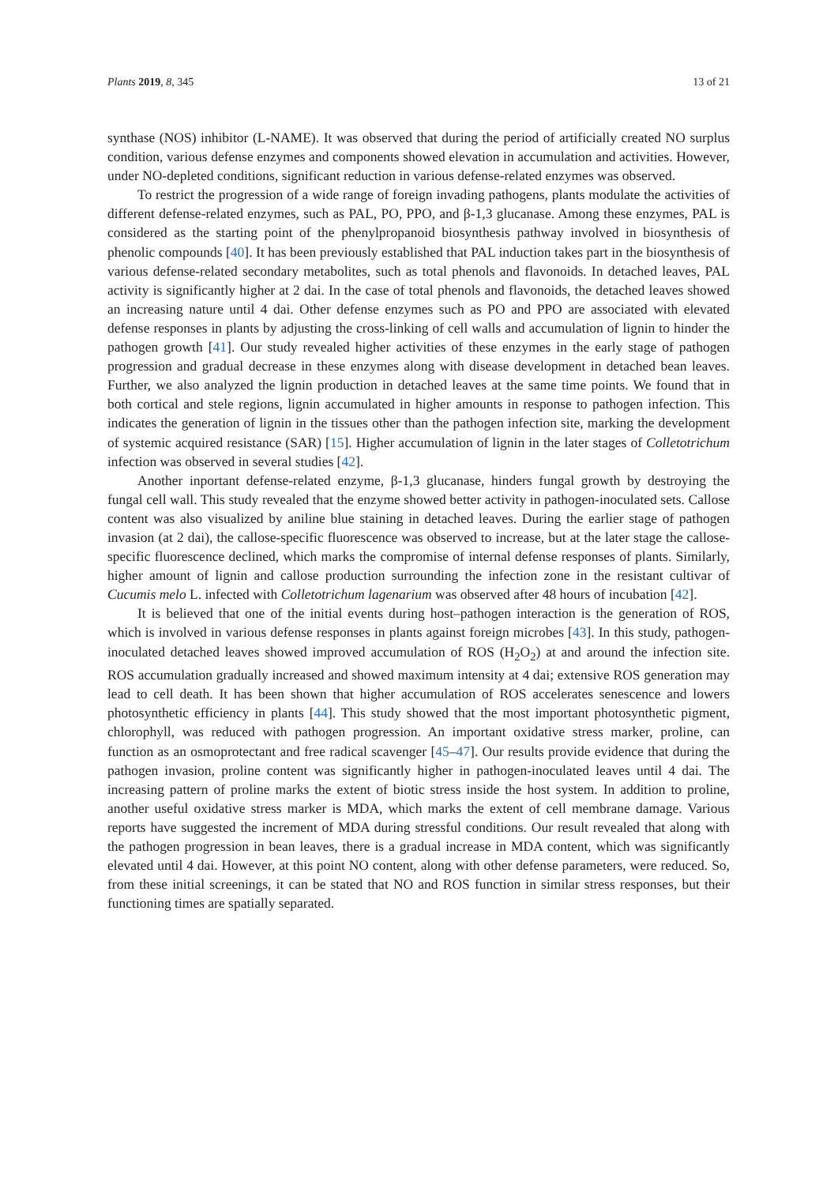Plants 2019, 8, 345 13 of 21
synthase (NOS) inhibitor (L-NAME). It was observed that during the period of artificially created NO surplus condition, various defense enzymes and components showed elevation in accumulation and activities. However, under NO-depleted conditions, significant reduction in various defense-related enzymes was observed.
To restrict the progression of a wide range of foreign invading pathogens, plants modulate the activities of different defense-related enzymes, such as PAL, PO, PPO, and β-1,3 glucanase. Among these enzymes, PAL is considered as the starting point of the phenylpropanoid biosynthesis pathway involved in biosynthesis of phenolic compounds [40]. It has been previously established that PAL induction takes part in the biosynthesis of various defense-related secondary metabolites, such as total phenols and flavonoids. In detached leaves, PAL activity is significantly higher at 2 dai. In the case of total phenols and flavonoids, the detached leaves showed an increasing nature until 4 dai. Other defense enzymes such as PO and PPO are associated with elevated defense responses in plants by adjusting the cross-linking of cell walls and accumulation of lignin to hinder the pathogen growth [41]. Our study revealed higher activities of these enzymes in the early stage of pathogen progression and gradual decrease in these enzymes along with disease development in detached bean leaves. Further, we also analyzed the lignin production in detached leaves at the same time points. We found that in both cortical and stele regions, lignin accumulated in higher amounts in response to pathogen infection. This indicates the generation of lignin in the tissues other than the pathogen infection site, marking the development of systemic acquired resistance (SAR) [15]. Higher accumulation of lignin in the later stages of Colletotrichum infection was observed in several studies [42].
Another inportant defense-related enzyme, β-1,3 glucanase, hinders fungal growth by destroying the fungal cell wall. This study revealed that the enzyme showed better activity in pathogen-inoculated sets. Callose content was also visualized by aniline blue staining in detached leaves. During the earlier stage of pathogen invasion (at 2 dai), the callose-specific fluorescence was observed to increase, but at the later stage the callose-specific fluorescence declined, which marks the compromise of internal defense responses of plants. Similarly, higher amount of lignin and callose production surrounding the infection zone in the resistant cultivar of Cucumis melo L. infected with Colletotrichum lagenarium was observed after 48 hours of incubation [42].
It is believed that one of the initial events during host–pathogen interaction is the generation of ROS, which is involved in various defense responses in plants against foreign microbes [43]. In this study, pathogen-inoculated detached leaves showed improved accumulation of ROS (H<sub>2</sub>O<sub>2</sub>) at and around the infection site. ROS accumulation gradually increased and showed maximum intensity at 4 dai; extensive ROS generation may lead to cell death. It has been shown that higher accumulation of ROS accelerates senescence and lowers photosynthetic efficiency in plants [44]. This study showed that the most important photosynthetic pigment, chlorophyll, was reduced with pathogen progression. An important oxidative stress marker, proline, can function as an osmoprotectant and free radical scavenger [45–47]. Our results provide evidence that during the pathogen invasion, proline content was significantly higher in pathogen-inoculated leaves until 4 dai. The increasing pattern of proline marks the extent of biotic stress inside the host system. In addition to proline, another useful oxidative stress marker is MDA, which marks the extent of cell membrane damage. Various reports have suggested the increment of MDA during stressful conditions. Our result revealed that along with the pathogen progression in bean leaves, there is a gradual increase in MDA content, which was significantly elevated until 4 dai. However, at this point NO content, along with other defense parameters, were reduced. So, from these initial screenings, it can be stated that NO and ROS function in similar stress responses, but their functioning times are spatially separated.